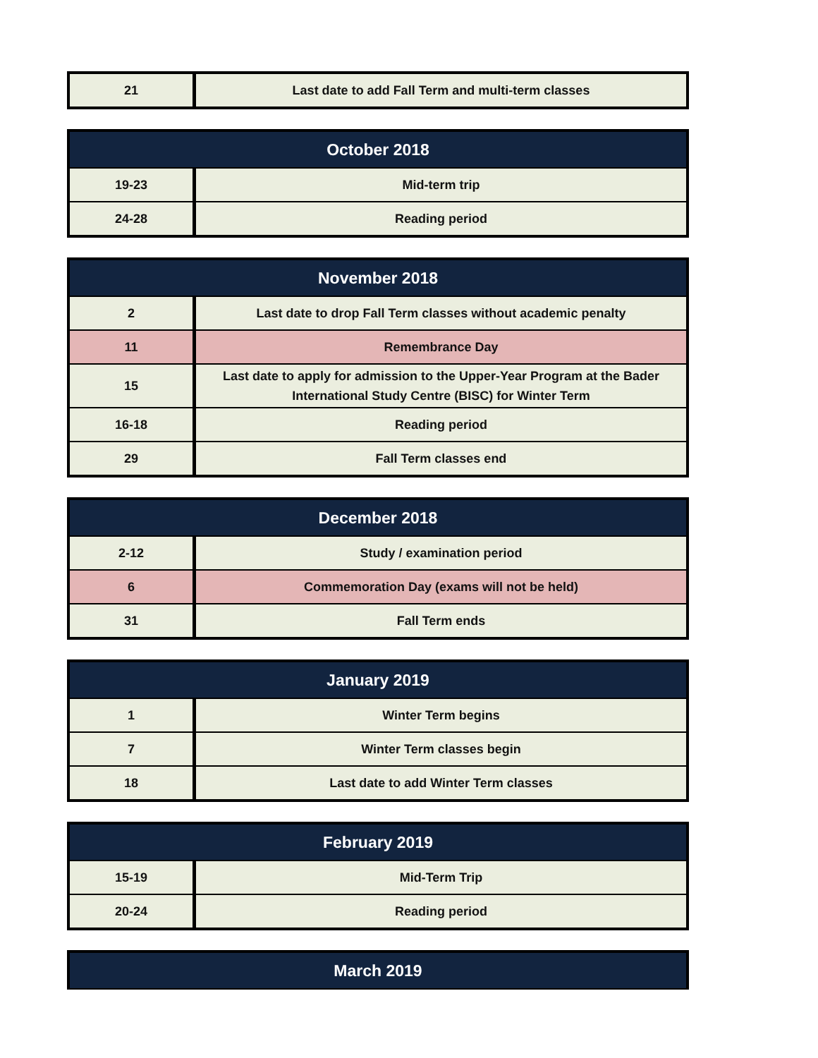| 21 | Last date to add Fall Term and multi-term classes |
| October 2018 | |
| --- | --- |
| 19-23 | Mid-term trip |
| 24-28 | Reading period |
| November 2018 | |
| --- | --- |
| 2 | Last date to drop Fall Term classes without academic penalty |
| 11 | Remembrance Day |
| 15 | Last date to apply for admission to the Upper-Year Program at the Bader International Study Centre (BISC) for Winter Term |
| 16-18 | Reading period |
| 29 | Fall Term classes end |
| December 2018 | |
| --- | --- |
| 2-12 | Study / examination period |
| 6 | Commemoration Day (exams will not be held) |
| 31 | Fall Term ends |
| January 2019 | |
| --- | --- |
| 1 | Winter Term begins |
| 7 | Winter Term classes begin |
| 18 | Last date to add Winter Term classes |
| February 2019 | |
| --- | --- |
| 15-19 | Mid-Term Trip |
| 20-24 | Reading period |
| March 2019 |
| --- |